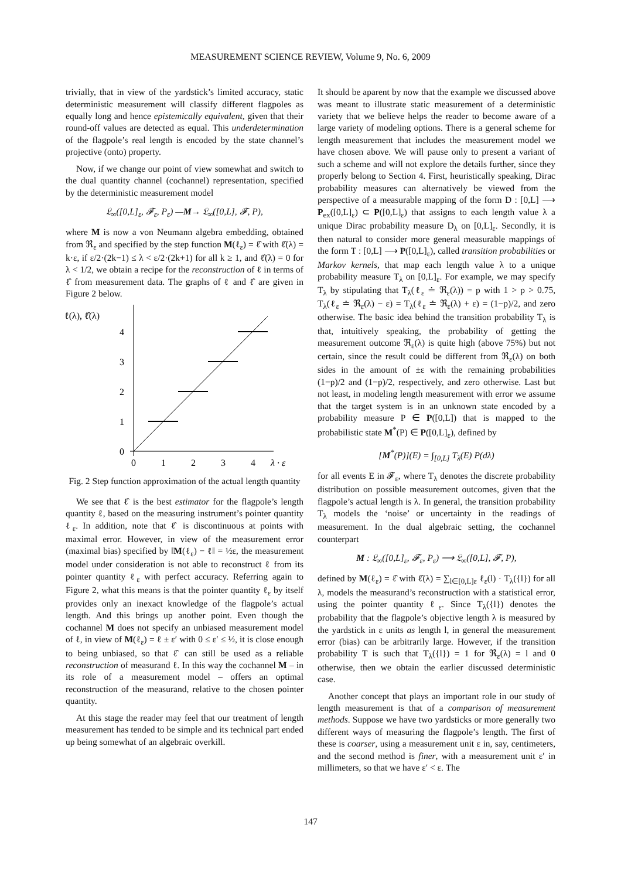MEASUREMENT SCIENCE REVIEW, Volume 9, No. 6, 2009
trivially, that in view of the yardstick’s limited accuracy, static deterministic measurement will classify different flagpoles as equally long and hence epistemically equivalent, given that their round-off values are detected as equal. This underdetermination of the flagpole’s real length is encoded by the state channel’s projective (onto) property.
Now, if we change our point of view somewhat and switch to the dual quantity channel (cochannel) representation, specified by the deterministic measurement model
𝔏<sub>∞</sub>([0,L]<sub>ε</sub>, 𝓕<sub>ε</sub>, P<sub>ε</sub>) —M→ 𝔏<sub>∞</sub>([0,L], 𝓕, P),
where M is now a von Neumann algebra embedding, obtained from ℜ<sub>ε</sub> and specified by the step function M(ℓ<sub>ε</sub>) = ℓ̂ with ℓ̂(λ) = k·ε, if ε/2·(2k−1) ≤ λ < ε/2·(2k+1) for all k ≥ 1, and ℓ̂(λ) = 0 for λ < 1/2, we obtain a recipe for the reconstruction of ℓ in terms of ℓ̂ from measurement data. The graphs of ℓ and ℓ̂ are given in Figure 2 below.
ℓ(λ), ℓ̂(λ)
4
3
2
1
0
0
1
2
3
4
λ · ε
Fig. 2 Step function approximation of the actual length quantity
We see that ℓ̂ is the best estimator for the flagpole’s length quantity ℓ, based on the measuring instrument’s pointer quantity ℓ<sub>ε</sub>. In addition, note that ℓ̂ is discontinuous at points with maximal error. However, in view of the measurement error (maximal bias) specified by ‖M(ℓ<sub>ε</sub>) − ℓ‖ = ½ε, the measurement model under consideration is not able to reconstruct ℓ from its pointer quantity ℓ<sub>ε</sub> with perfect accuracy. Referring again to Figure 2, what this means is that the pointer quantity ℓ<sub>ε</sub> by itself provides only an inexact knowledge of the flagpole’s actual length. And this brings up another point. Even though the cochannel M does not specify an unbiased measurement model of ℓ, in view of M(ℓ<sub>ε</sub>) = ℓ ± ε′ with 0 ≤ ε′ ≤ ½, it is close enough to being unbiased, so that ℓ̂ can still be used as a reliable reconstruction of measurand ℓ. In this way the cochannel M – in its role of a measurement model – offers an optimal reconstruction of the measurand, relative to the chosen pointer quantity.
At this stage the reader may feel that our treatment of length measurement has tended to be simple and its technical part ended up being somewhat of an algebraic overkill.
It should be aparent by now that the example we discussed above was meant to illustrate static measurement of a deterministic variety that we believe helps the reader to become aware of a large variety of modeling options. There is a general scheme for length measurement that includes the measurement model we have chosen above. We will pause only to present a variant of such a scheme and will not explore the details further, since they properly belong to Section 4. First, heuristically speaking, Dirac probability measures can alternatively be viewed from the perspective of a measurable mapping of the form D : [0,L] ⟶ P<sub>ex</sub>([0,L]<sub>ε</sub>) ⊂ P([0,L]<sub>ε</sub>) that assigns to each length value λ a unique Dirac probability measure D<sub>λ</sub> on [0,L]<sub>ε</sub>. Secondly, it is then natural to consider more general measurable mappings of the form T : [0,L] ⟶ P([0,L]<sub>ε</sub>), called transition probabilities or Markov kernels, that map each length value λ to a unique probability measure T<sub>λ</sub> on [0,L]<sub>ε</sub>. For example, we may specify T<sub>λ</sub> by stipulating that T<sub>λ</sub>(ℓ<sub>ε</sub> ≐ ℜ<sub>ε</sub>(λ)) = p with 1 > p > 0.75, T<sub>λ</sub>(ℓ<sub>ε</sub> ≐ ℜ<sub>ε</sub>(λ) − ε) = T<sub>λ</sub>(ℓ<sub>ε</sub> ≐ ℜ<sub>ε</sub>(λ) + ε) = (1−p)/2, and zero otherwise. The basic idea behind the transition probability T<sub>λ</sub> is that, intuitively speaking, the probability of getting the measurement outcome ℜ<sub>ε</sub>(λ) is quite high (above 75%) but not certain, since the result could be different from ℜ<sub>ε</sub>(λ) on both sides in the amount of ±ε with the remaining probabilities (1−p)/2 and (1−p)/2, respectively, and zero otherwise. Last but not least, in modeling length measurement with error we assume that the target system is in an unknown state encoded by a probability measure P ∈ P([0,L]) that is mapped to the probabilistic state M<sup>*</sup>(P) ∈ P([0,L]<sub>ε</sub>), defined by
[M<sup>*</sup>(P)](E) = ∫<sub>[0,L]</sub> T<sub>λ</sub>(E) P(dλ)
for all events E in 𝓕<sub>ε</sub>, where T<sub>λ</sub> denotes the discrete probability distribution on possible measurement outcomes, given that the flagpole’s actual length is λ. In general, the transition probability T<sub>λ</sub> models the ‘noise’ or uncertainty in the readings of measurement. In the dual algebraic setting, the cochannel counterpart
M : 𝔏<sub>∞</sub>([0,L]<sub>ε</sub>, 𝓕<sub>ε</sub>, P<sub>ε</sub>) ⟶ 𝔏<sub>∞</sub>([0,L], 𝓕, P),
defined by M(ℓ<sub>ε</sub>) = ℓ̂ with ℓ̂(λ) = ∑<sub>l∈[0,L]ε</sub> ℓ<sub>ε</sub>(l) · T<sub>λ</sub>({l}) for all λ, models the measurand’s reconstruction with a statistical error, using the pointer quantity ℓ<sub>ε</sub>. Since T<sub>λ</sub>({l}) denotes the probability that the flagpole’s objective length λ is measured by the yardstick in ε units as length l, in general the measurement error (bias) can be arbitrarily large. However, if the transition probability T is such that T<sub>λ</sub>({l}) = 1 for ℜ<sub>ε</sub>(λ) = l and 0 otherwise, then we obtain the earlier discussed deterministic case.
Another concept that plays an important role in our study of length measurement is that of a comparison of measurement methods. Suppose we have two yardsticks or more generally two different ways of measuring the flagpole’s length. The first of these is coarser, using a measurement unit ε in, say, centimeters, and the second method is finer, with a measurement unit ε′ in millimeters, so that we have ε′ < ε. The
147